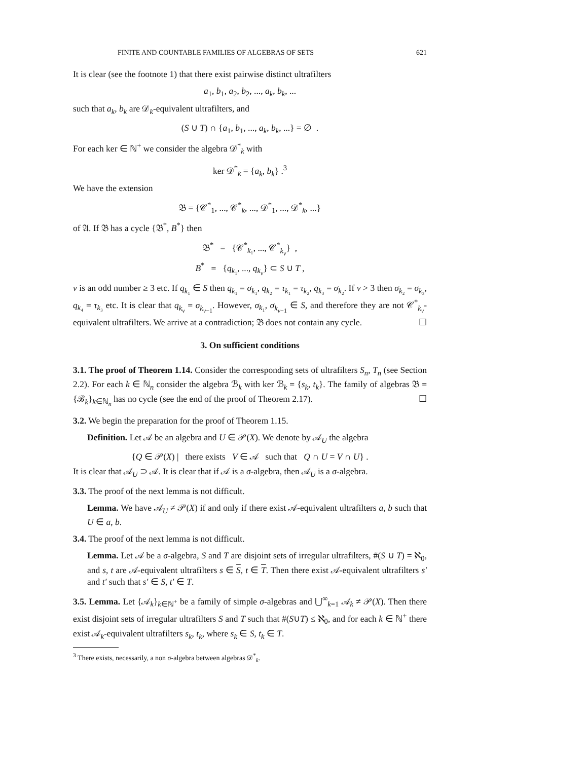FINITE AND COUNTABLE FAMILIES OF ALGEBRAS OF SETS 621
It is clear (see the footnote 1) that there exist pairwise distinct ultrafilters
a<sub>1</sub>, b<sub>1</sub>, a<sub>2</sub>, b<sub>2</sub>, ..., a<sub>k</sub>, b<sub>k</sub>, ...
such that a<sub>k</sub>, b<sub>k</sub> are 𝒟<sub>k</sub>-equivalent ultrafilters, and
(S ∪ T) ∩ {a<sub>1</sub>, b<sub>1</sub>, ..., a<sub>k</sub>, b<sub>k</sub>, ...} = ∅ .
For each ker ∈ ℕ<sup>+</sup> we consider the algebra 𝒟<sup>*</sup><sub>k</sub> with
ker 𝒟<sup>*</sup><sub>k</sub> = {a<sub>k</sub>, b<sub>k</sub>} .<sup>3</sup>
We have the extension
𝔅 = {𝒞<sup>*</sup><sub>1</sub>, ..., 𝒞<sup>*</sup><sub>k</sub>, ..., 𝒟<sup>*</sup><sub>1</sub>, ..., 𝒟<sup>*</sup><sub>k</sub>, ...}
of 𝔄. If 𝔅 has a cycle {𝔅<sup>*</sup>, B<sup>*</sup>} then
𝔅<sup>*</sup> = {𝒞<sup>*</sup><sub>k₁</sub>, ..., 𝒞<sup>*</sup><sub>k<sub>ν</sub></sub>} ,
B<sup>*</sup> = {q<sub>k₁</sub>, ..., q<sub>k<sub>ν</sub></sub>} ⊂ S ∪ T ,
ν is an odd number ≥ 3 etc. If q<sub>k₁</sub> ∈ S then q<sub>k₁</sub> = σ<sub>k₁</sub>, q<sub>k₂</sub> = τ<sub>k₁</sub> = τ<sub>k₂</sub>, q<sub>k₃</sub> = σ<sub>k₂</sub>. If ν > 3 then σ<sub>k₂</sub> = σ<sub>k₃</sub>, q<sub>k₄</sub> = τ<sub>k₃</sub> etc. It is clear that q<sub>k<sub>ν</sub></sub> = σ<sub>k<sub>ν−1</sub></sub>. However, σ<sub>k₁</sub>, σ<sub>k<sub>ν−1</sub></sub> ∈ S, and therefore they are not 𝒞<sup>*</sup><sub>k<sub>ν</sub></sub>-equivalent ultrafilters. We arrive at a contradiction; 𝔅 does not contain any cycle. ☐
3. On sufficient conditions
3.1. The proof of Theorem 1.14. Consider the corresponding sets of ultrafilters S<sub>n</sub>, T<sub>n</sub> (see Section 2.2). For each k ∈ ℕ<sub>n</sub> consider the algebra ℬ<sub>k</sub> with ker ℬ<sub>k</sub> = {s<sub>k</sub>, t<sub>k</sub>}. The family of algebras 𝔅 = {ℬ<sub>k</sub>}<sub>k∈ℕ<sub>n</sub></sub> has no cycle (see the end of the proof of Theorem 2.17). ☐
3.2. We begin the preparation for the proof of Theorem 1.15.
Definition. Let 𝒜 be an algebra and U ∈ 𝒫(X). We denote by 𝒜<sub>U</sub> the algebra
{Q ∈ 𝒫(X) | there exists V ∈ 𝒜 such that Q ∩ U = V ∩ U} .
It is clear that 𝒜<sub>U</sub> ⊃ 𝒜. It is clear that if 𝒜 is a σ-algebra, then 𝒜<sub>U</sub> is a σ-algebra.
3.3. The proof of the next lemma is not difficult.
Lemma. We have 𝒜<sub>U</sub> ≠ 𝒫(X) if and only if there exist 𝒜-equivalent ultrafilters a, b such that U ∈ a, b.
3.4. The proof of the next lemma is not difficult.
Lemma. Let 𝒜 be a σ-algebra, S and T are disjoint sets of irregular ultrafilters, #(S ∪ T) = ℵ<sub>0</sub>, and s, t are 𝒜-equivalent ultrafilters s ∈ S, t ∈ T. Then there exist 𝒜-equivalent ultrafilters s′ and t′ such that s′ ∈ S, t′ ∈ T.
3.5. Lemma. Let {𝒜<sub>k</sub>}<sub>k∈ℕ<sup>+</sup></sub> be a family of simple σ-algebras and ⋃<sup>∞</sup><sub>k=1</sub> 𝒜<sub>k</sub> ≠ 𝒫(X). Then there exist disjoint sets of irregular ultrafilters S and T such that #(S∪T) ≤ ℵ<sub>0</sub>, and for each k ∈ ℕ<sup>+</sup> there exist 𝒜<sub>k</sub>-equivalent ultrafilters s<sub>k</sub>, t<sub>k</sub>, where s<sub>k</sub> ∈ S, t<sub>k</sub> ∈ T.
<sup>3</sup> There exists, necessarily, a non σ-algebra between algebras 𝒟<sup>*</sup><sub>k</sub>.